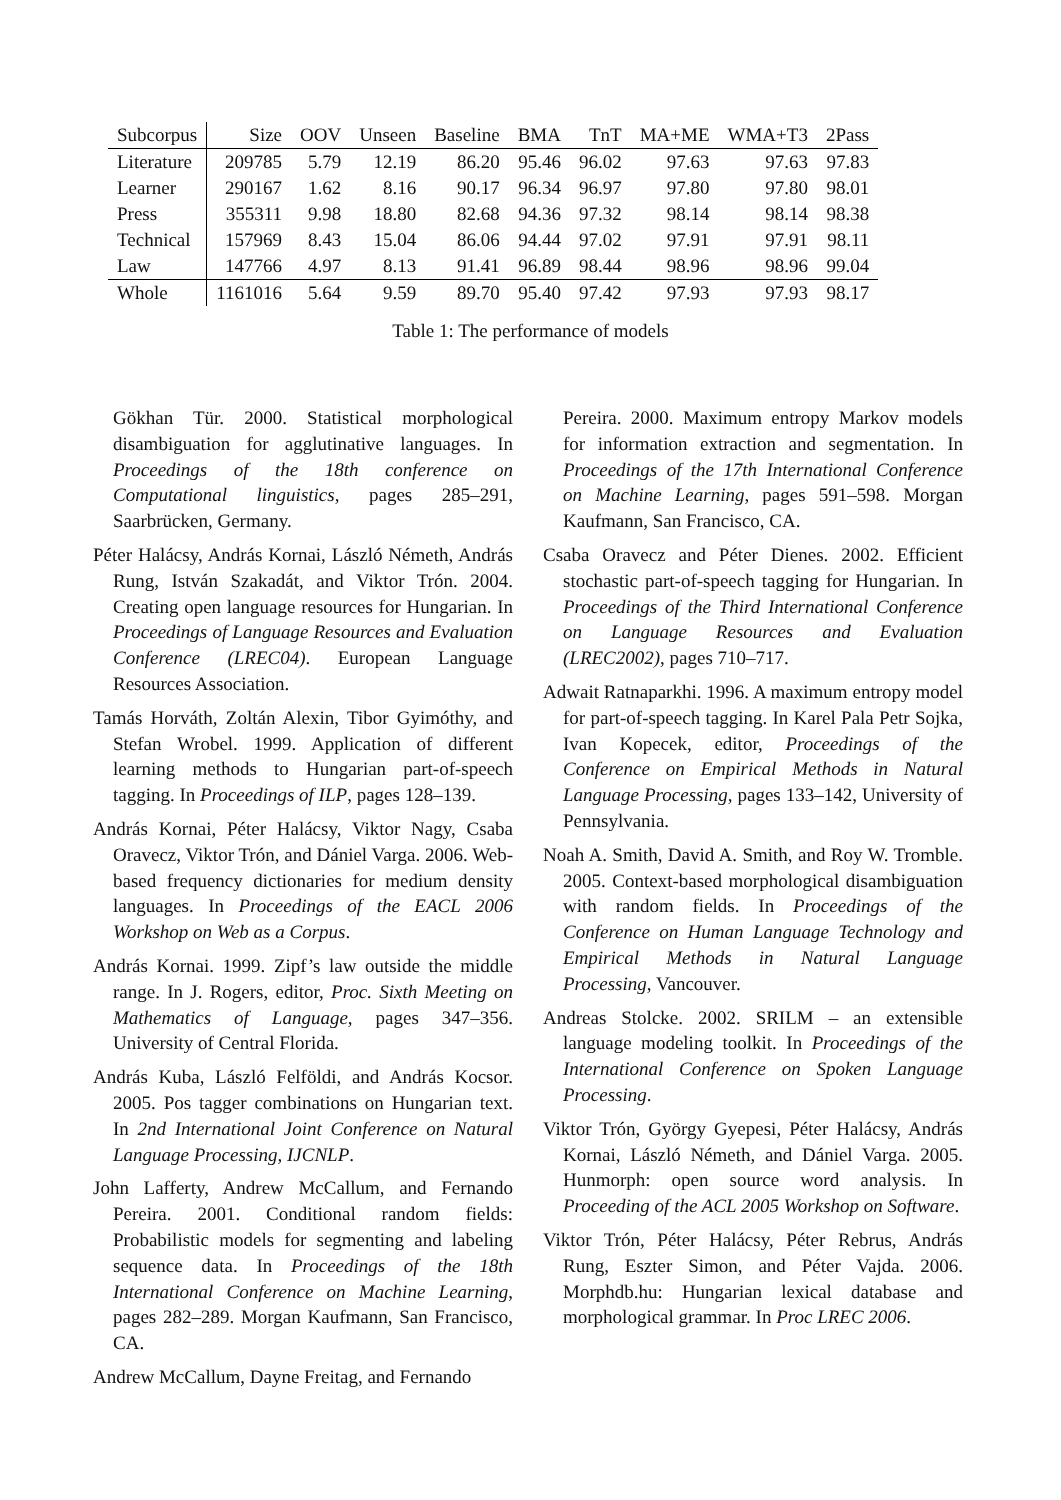| Subcorpus | Size | OOV | Unseen | Baseline | BMA | TnT | MA+ME | WMA+T3 | 2Pass |
| --- | --- | --- | --- | --- | --- | --- | --- | --- | --- |
| Literature | 209785 | 5.79 | 12.19 | 86.20 | 95.46 | 96.02 | 97.63 | 97.63 | 97.83 |
| Learner | 290167 | 1.62 | 8.16 | 90.17 | 96.34 | 96.97 | 97.80 | 97.80 | 98.01 |
| Press | 355311 | 9.98 | 18.80 | 82.68 | 94.36 | 97.32 | 98.14 | 98.14 | 98.38 |
| Technical | 157969 | 8.43 | 15.04 | 86.06 | 94.44 | 97.02 | 97.91 | 97.91 | 98.11 |
| Law | 147766 | 4.97 | 8.13 | 91.41 | 96.89 | 98.44 | 98.96 | 98.96 | 99.04 |
| Whole | 1161016 | 5.64 | 9.59 | 89.70 | 95.40 | 97.42 | 97.93 | 97.93 | 98.17 |
Table 1: The performance of models
Gökhan Tür. 2000. Statistical morphological disambiguation for agglutinative languages. In Proceedings of the 18th conference on Computational linguistics, pages 285–291, Saarbrücken, Germany.
Péter Halácsy, András Kornai, László Németh, András Rung, István Szakadát, and Viktor Trón. 2004. Creating open language resources for Hungarian. In Proceedings of Language Resources and Evaluation Conference (LREC04). European Language Resources Association.
Tamás Horváth, Zoltán Alexin, Tibor Gyimóthy, and Stefan Wrobel. 1999. Application of different learning methods to Hungarian part-of-speech tagging. In Proceedings of ILP, pages 128–139.
András Kornai, Péter Halácsy, Viktor Nagy, Csaba Oravecz, Viktor Trón, and Dániel Varga. 2006. Web-based frequency dictionaries for medium density languages. In Proceedings of the EACL 2006 Workshop on Web as a Corpus.
András Kornai. 1999. Zipf’s law outside the middle range. In J. Rogers, editor, Proc. Sixth Meeting on Mathematics of Language, pages 347–356. University of Central Florida.
András Kuba, László Felföldi, and András Kocsor. 2005. Pos tagger combinations on Hungarian text. In 2nd International Joint Conference on Natural Language Processing, IJCNLP.
John Lafferty, Andrew McCallum, and Fernando Pereira. 2001. Conditional random fields: Probabilistic models for segmenting and labeling sequence data. In Proceedings of the 18th International Conference on Machine Learning, pages 282–289. Morgan Kaufmann, San Francisco, CA.
Andrew McCallum, Dayne Freitag, and Fernando
Pereira. 2000. Maximum entropy Markov models for information extraction and segmentation. In Proceedings of the 17th International Conference on Machine Learning, pages 591–598. Morgan Kaufmann, San Francisco, CA.
Csaba Oravecz and Péter Dienes. 2002. Efficient stochastic part-of-speech tagging for Hungarian. In Proceedings of the Third International Conference on Language Resources and Evaluation (LREC2002), pages 710–717.
Adwait Ratnaparkhi. 1996. A maximum entropy model for part-of-speech tagging. In Karel Pala Petr Sojka, Ivan Kopecek, editor, Proceedings of the Conference on Empirical Methods in Natural Language Processing, pages 133–142, University of Pennsylvania.
Noah A. Smith, David A. Smith, and Roy W. Tromble. 2005. Context-based morphological disambiguation with random fields. In Proceedings of the Conference on Human Language Technology and Empirical Methods in Natural Language Processing, Vancouver.
Andreas Stolcke. 2002. SRILM – an extensible language modeling toolkit. In Proceedings of the International Conference on Spoken Language Processing.
Viktor Trón, György Gyepesi, Péter Halácsy, András Kornai, László Németh, and Dániel Varga. 2005. Hunmorph: open source word analysis. In Proceeding of the ACL 2005 Workshop on Software.
Viktor Trón, Péter Halácsy, Péter Rebrus, András Rung, Eszter Simon, and Péter Vajda. 2006. Morphdb.hu: Hungarian lexical database and morphological grammar. In Proc LREC 2006.